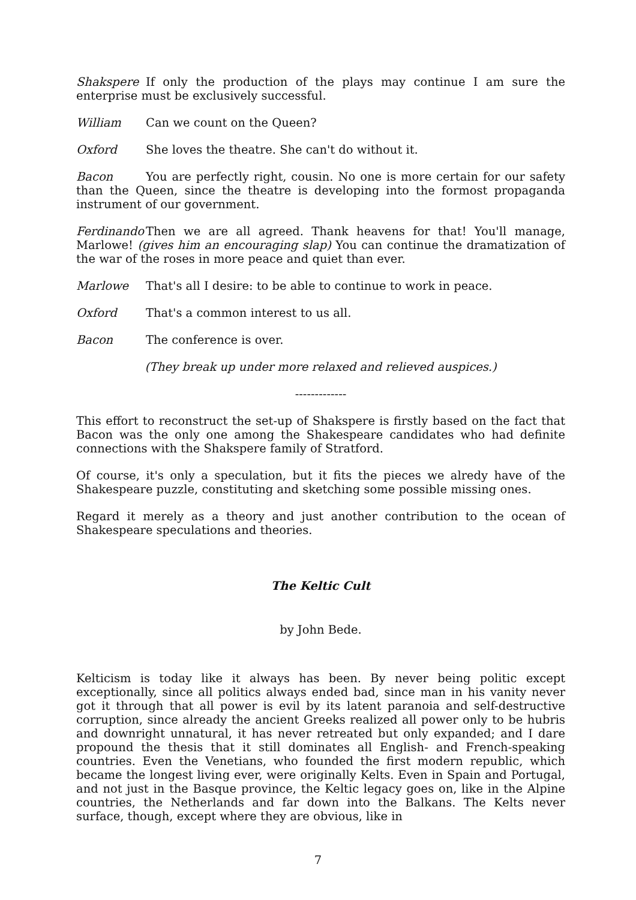Shakspere If only the production of the plays may continue I am sure the enterprise must be exclusively successful.
William Can we count on the Queen?
Oxford She loves the theatre. She can't do without it.
Bacon You are perfectly right, cousin. No one is more certain for our safety than the Queen, since the theatre is developing into the formost propaganda instrument of our government.
Ferdinando Then we are all agreed. Thank heavens for that! You'll manage, Marlowe! (gives him an encouraging slap) You can continue the dramatization of the war of the roses in more peace and quiet than ever.
Marlowe That's all I desire: to be able to continue to work in peace.
Oxford That's a common interest to us all.
Bacon The conference is over.
(They break up under more relaxed and relieved auspices.)
-------------
This effort to reconstruct the set-up of Shakspere is firstly based on the fact that Bacon was the only one among the Shakespeare candidates who had definite connections with the Shakspere family of Stratford.
Of course, it's only a speculation, but it fits the pieces we alredy have of the Shakespeare puzzle, constituting and sketching some possible missing ones.
Regard it merely as a theory and just another contribution to the ocean of Shakespeare speculations and theories.
The Keltic Cult
by John Bede.
Kelticism is today like it always has been. By never being politic except exceptionally, since all politics always ended bad, since man in his vanity never got it through that all power is evil by its latent paranoia and self-destructive corruption, since already the ancient Greeks realized all power only to be hubris and downright unnatural, it has never retreated but only expanded; and I dare propound the thesis that it still dominates all English- and French-speaking countries. Even the Venetians, who founded the first modern republic, which became the longest living ever, were originally Kelts. Even in Spain and Portugal, and not just in the Basque province, the Keltic legacy goes on, like in the Alpine countries, the Netherlands and far down into the Balkans. The Kelts never surface, though, except where they are obvious, like in
7